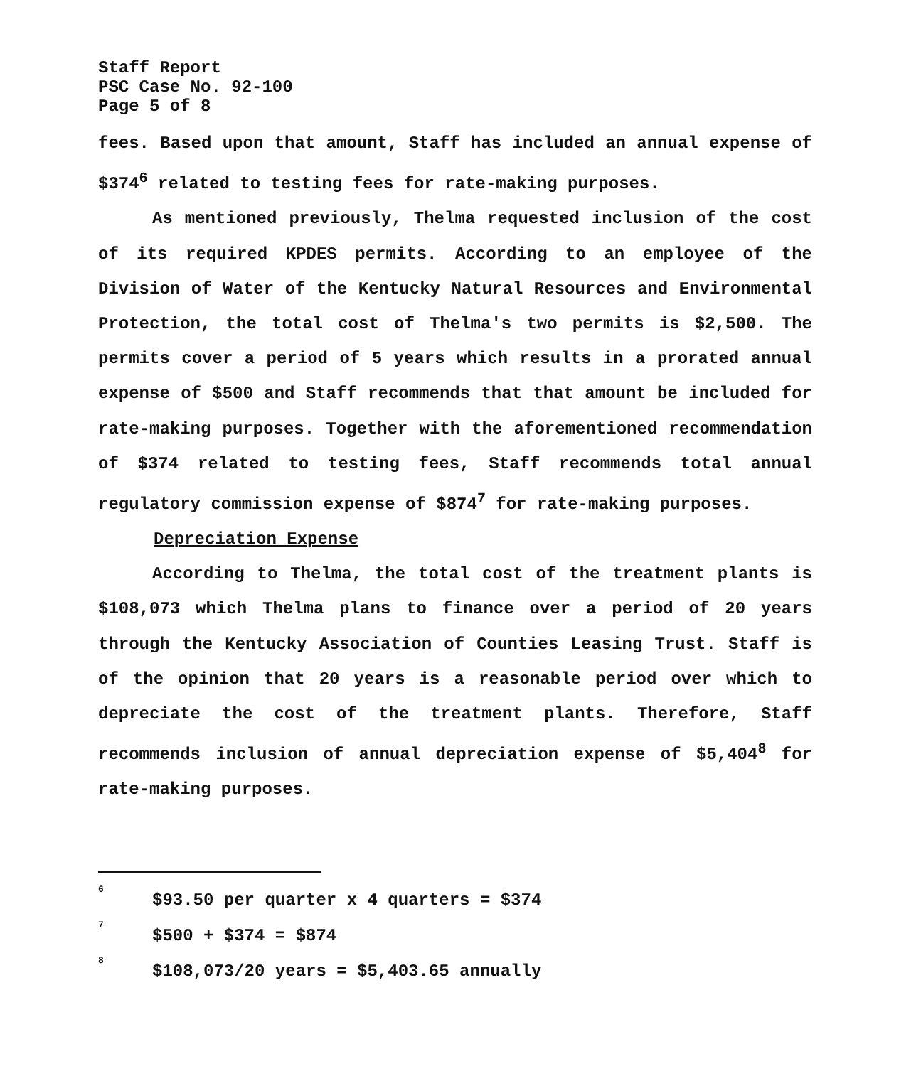Staff Report
PSC Case No. 92-100
Page 5 of 8
fees. Based upon that amount, Staff has included an annual expense of $374<sup>6</sup> related to testing fees for rate-making purposes.
As mentioned previously, Thelma requested inclusion of the cost of its required KPDES permits. According to an employee of the Division of Water of the Kentucky Natural Resources and Environmental Protection, the total cost of Thelma's two permits is $2,500. The permits cover a period of 5 years which results in a prorated annual expense of $500 and Staff recommends that that amount be included for rate-making purposes. Together with the aforementioned recommendation of $374 related to testing fees, Staff recommends total annual regulatory commission expense of $874<sup>7</sup> for rate-making purposes.
Depreciation Expense
According to Thelma, the total cost of the treatment plants is $108,073 which Thelma plans to finance over a period of 20 years through the Kentucky Association of Counties Leasing Trust. Staff is of the opinion that 20 years is a reasonable period over which to depreciate the cost of the treatment plants. Therefore, Staff recommends inclusion of annual depreciation expense of $5,404<sup>8</sup> for rate-making purposes.
<sup>6</sup> $93.50 per quarter x 4 quarters = $374
<sup>7</sup> $500 + $374 = $874
<sup>8</sup> $108,073/20 years = $5,403.65 annually